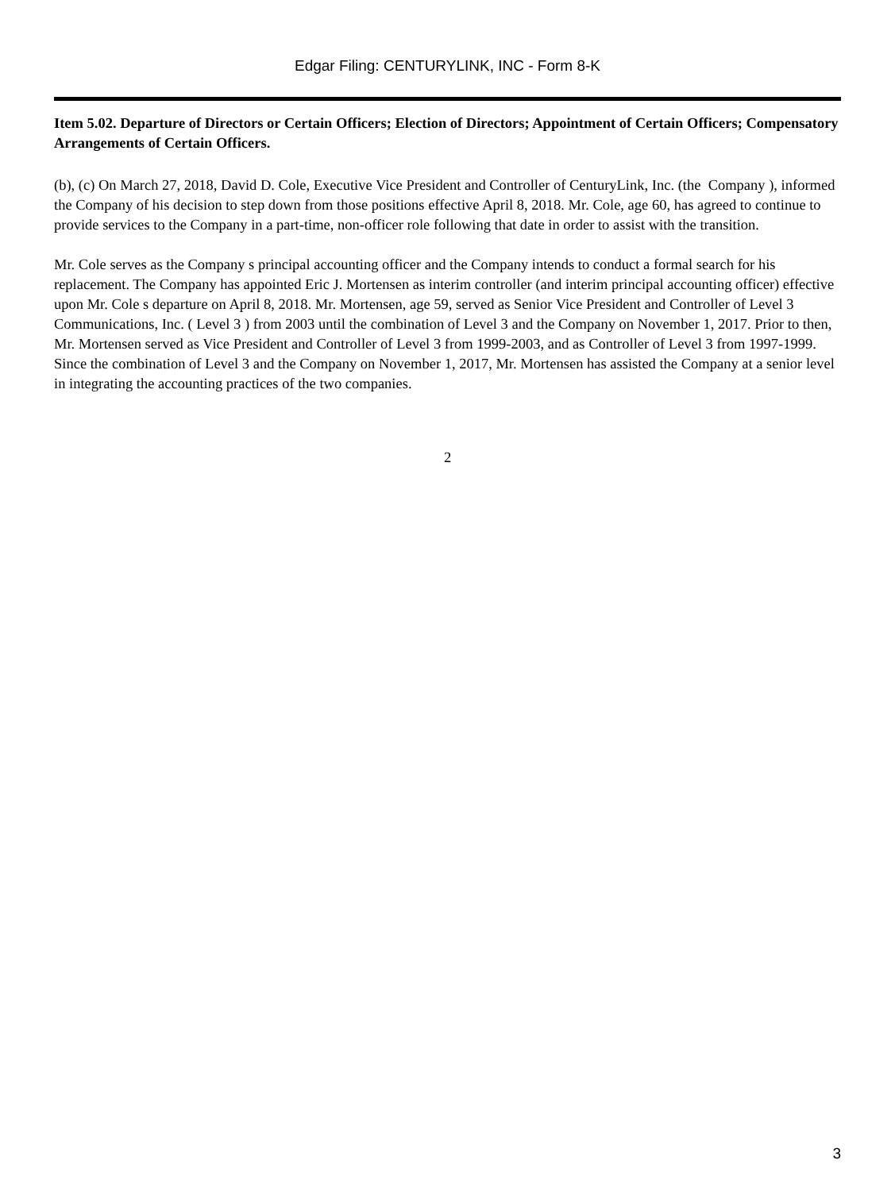Edgar Filing: CENTURYLINK, INC - Form 8-K
Item 5.02. Departure of Directors or Certain Officers; Election of Directors; Appointment of Certain Officers; Compensatory Arrangements of Certain Officers.
(b), (c) On March 27, 2018, David D. Cole, Executive Vice President and Controller of CenturyLink, Inc. (the Company ), informed the Company of his decision to step down from those positions effective April 8, 2018. Mr. Cole, age 60, has agreed to continue to provide services to the Company in a part-time, non-officer role following that date in order to assist with the transition.
Mr. Cole serves as the Company s principal accounting officer and the Company intends to conduct a formal search for his replacement. The Company has appointed Eric J. Mortensen as interim controller (and interim principal accounting officer) effective upon Mr. Cole s departure on April 8, 2018. Mr. Mortensen, age 59, served as Senior Vice President and Controller of Level 3 Communications, Inc. ( Level 3 ) from 2003 until the combination of Level 3 and the Company on November 1, 2017. Prior to then, Mr. Mortensen served as Vice President and Controller of Level 3 from 1999-2003, and as Controller of Level 3 from 1997-1999. Since the combination of Level 3 and the Company on November 1, 2017, Mr. Mortensen has assisted the Company at a senior level in integrating the accounting practices of the two companies.
2
3